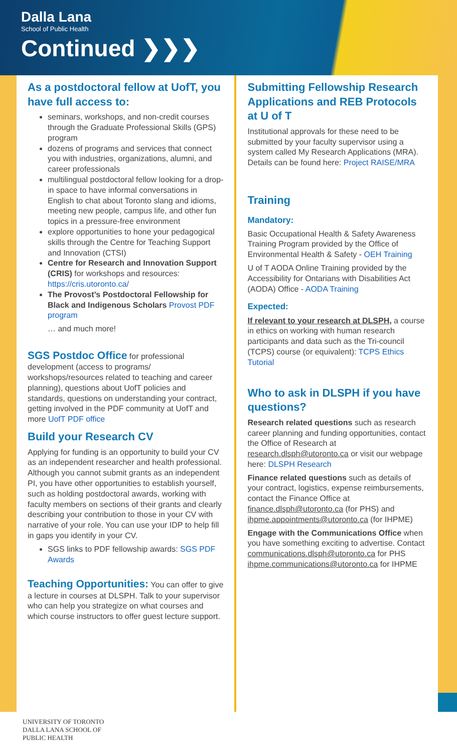Dalla Lana
School of Public Health
Continued ❯❯❯
As a postdoctoral fellow at UofT, you have full access to:
seminars, workshops, and non-credit courses through the Graduate Professional Skills (GPS) program
dozens of programs and services that connect you with industries, organizations, alumni, and career professionals
multilingual postdoctoral fellow looking for a drop-in space to have informal conversations in English to chat about Toronto slang and idioms, meeting new people, campus life, and other fun topics in a pressure-free environment
explore opportunities to hone your pedagogical skills through the Centre for Teaching Support and Innovation (CTSI)
Centre for Research and Innovation Support (CRIS) for workshops and resources: https://cris.utoronto.ca/
The Provost’s Postdoctoral Fellowship for Black and Indigenous Scholars Provost PDF program
… and much more!
SGS Postdoc Office for professional development (access to programs/ workshops/resources related to teaching and career planning), questions about UofT policies and standards, questions on understanding your contract, getting involved in the PDF community at UofT and more UofT PDF office
Build your Research CV
Applying for funding is an opportunity to build your CV as an independent researcher and health professional. Although you cannot submit grants as an independent PI, you have other opportunities to establish yourself, such as holding postdoctoral awards, working with faculty members on sections of their grants and clearly describing your contribution to those in your CV with narrative of your role. You can use your IDP to help fill in gaps you identify in your CV.
SGS links to PDF fellowship awards: SGS PDF Awards
Teaching Opportunities: You can offer to give a lecture in courses at DLSPH. Talk to your supervisor who can help you strategize on what courses and which course instructors to offer guest lecture support.
Submitting Fellowship Research Applications and REB Protocols at U of T
Institutional approvals for these need to be submitted by your faculty supervisor using a system called My Research Applications (MRA). Details can be found here: Project RAISE/MRA
Training
Mandatory:
Basic Occupational Health & Safety Awareness Training Program provided by the Office of Environmental Health & Safety - OEH Training
U of T AODA Online Training provided by the Accessibility for Ontarians with Disabilities Act (AODA) Office - AODA Training
Expected:
If relevant to your research at DLSPH, a course in ethics on working with human research participants and data such as the Tri-council (TCPS) course (or equivalent): TCPS Ethics Tutorial
Who to ask in DLSPH if you have questions?
Research related questions such as research career planning and funding opportunities, contact the Office of Research at research.dlsph@utoronto.ca or visit our webpage here: DLSPH Research
Finance related questions such as details of your contract, logistics, expense reimbursements, contact the Finance Office at finance.dlsph@utoronto.ca (for PHS) and ihpme.appointments@utoronto.ca (for IHPME)
Engage with the Communications Office when you have something exciting to advertise. Contact communications.dlsph@utoronto.ca for PHS ihpme.communications@utoronto.ca for IHPME
UNIVERSITY OF TORONTO
DALLA LANA SCHOOL OF
PUBLIC HEALTH